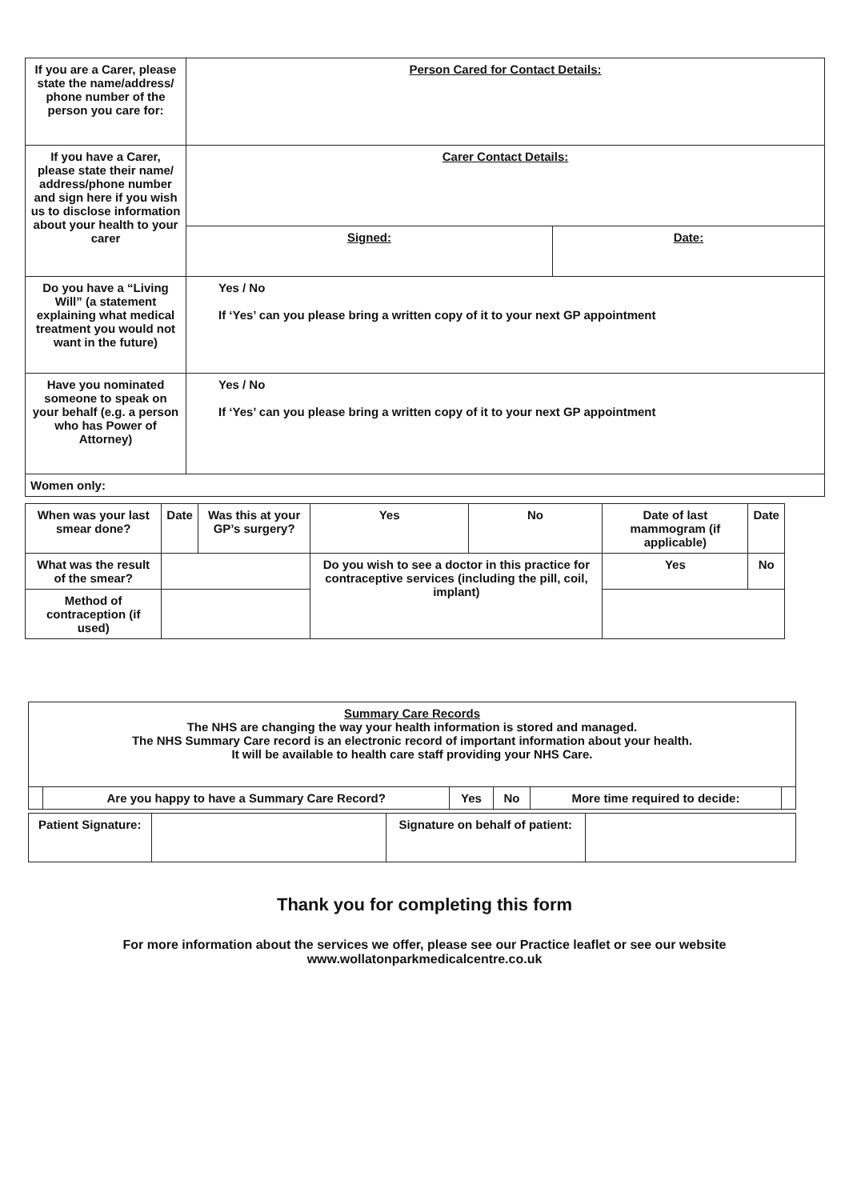| If you are a Carer, please state the name/address/ phone number of the person you care for: | Person Cared for Contact Details: | |
| If you have a Carer, please state their name/ address/phone number and sign here if you wish us to disclose information about your health to your carer | Carer Contact Details: | |
| | Signed: | Date: |
| Do you have a “Living Will” (a statement explaining what medical treatment you would not want in the future) | Yes / No If ‘Yes’ can you please bring a written copy of it to your next GP appointment | |
| Have you nominated someone to speak on your behalf (e.g. a person who has Power of Attorney) | Yes / No If ‘Yes’ can you please bring a written copy of it to your next GP appointment | |
| Women only: | | |
| When was your last smear done? | Date | Was this at your GP’s surgery? | Yes | No | Date of last mammogram (if applicable) | Date |
| What was the result of the smear? | | | Do you wish to see a doctor in this practice for contraceptive services (including the pill, coil, implant) | | Yes | No |
| Method of contraception (if used) | | | | | | |
| Summary Care Records The NHS are changing the way your health information is stored and managed. The NHS Summary Care record is an electronic record of important information about your health. It will be available to health care staff providing your NHS Care. | | | | | |
| | Are you happy to have a Summary Care Record? | Yes | No | More time required to decide: | |
| Patient Signature: | | Signature on behalf of patient: | |
Thank you for completing this form
For more information about the services we offer, please see our Practice leaflet or see our website
www.wollatonparkmedicalcentre.co.uk